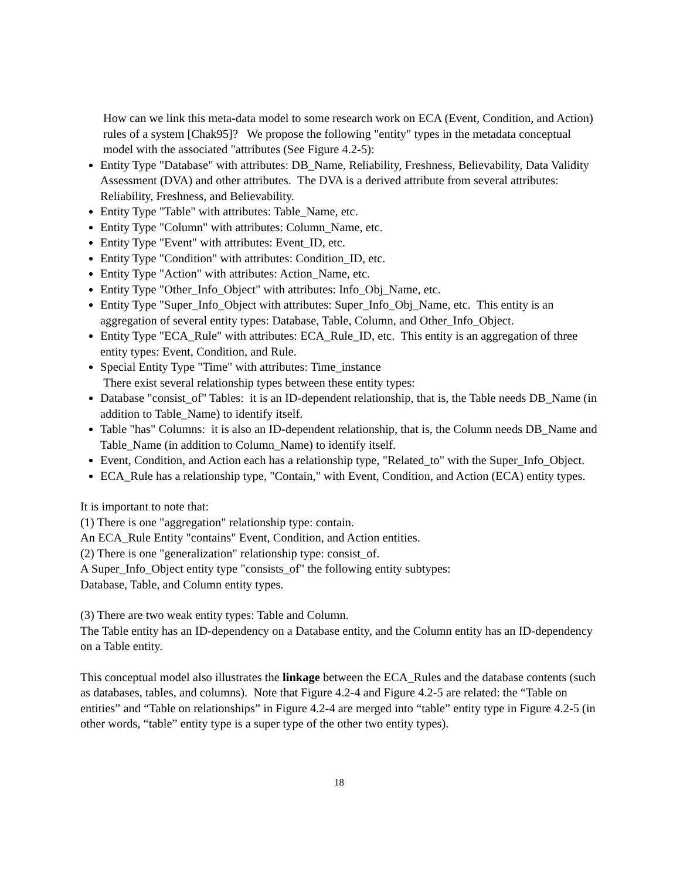How can we link this meta-data model to some research work on ECA (Event, Condition, and Action) rules of a system [Chak95]? We propose the following "entity" types in the metadata conceptual model with the associated "attributes (See Figure 4.2-5):
Entity Type "Database" with attributes: DB_Name, Reliability, Freshness, Believability, Data Validity Assessment (DVA) and other attributes. The DVA is a derived attribute from several attributes: Reliability, Freshness, and Believability.
Entity Type "Table" with attributes: Table_Name, etc.
Entity Type "Column" with attributes: Column_Name, etc.
Entity Type "Event" with attributes: Event_ID, etc.
Entity Type "Condition" with attributes: Condition_ID, etc.
Entity Type "Action" with attributes: Action_Name, etc.
Entity Type "Other_Info_Object" with attributes: Info_Obj_Name, etc.
Entity Type "Super_Info_Object with attributes: Super_Info_Obj_Name, etc. This entity is an aggregation of several entity types: Database, Table, Column, and Other_Info_Object.
Entity Type "ECA_Rule" with attributes: ECA_Rule_ID, etc. This entity is an aggregation of three entity types: Event, Condition, and Rule.
Special Entity Type "Time" with attributes: Time_instance
There exist several relationship types between these entity types:
Database "consist_of" Tables: it is an ID-dependent relationship, that is, the Table needs DB_Name (in addition to Table_Name) to identify itself.
Table "has" Columns: it is also an ID-dependent relationship, that is, the Column needs DB_Name and Table_Name (in addition to Column_Name) to identify itself.
Event, Condition, and Action each has a relationship type, "Related_to" with the Super_Info_Object.
ECA_Rule has a relationship type, "Contain," with Event, Condition, and Action (ECA) entity types.
It is important to note that:
(1) There is one "aggregation" relationship type: contain.
An ECA_Rule Entity "contains" Event, Condition, and Action entities.
(2) There is one "generalization" relationship type: consist_of.
A Super_Info_Object entity type "consists_of" the following entity subtypes:
Database, Table, and Column entity types.
(3) There are two weak entity types: Table and Column.
The Table entity has an ID-dependency on a Database entity, and the Column entity has an ID-dependency on a Table entity.
This conceptual model also illustrates the linkage between the ECA_Rules and the database contents (such as databases, tables, and columns). Note that Figure 4.2-4 and Figure 4.2-5 are related: the “Table on entities” and “Table on relationships” in Figure 4.2-4 are merged into “table” entity type in Figure 4.2-5 (in other words, “table” entity type is a super type of the other two entity types).
18